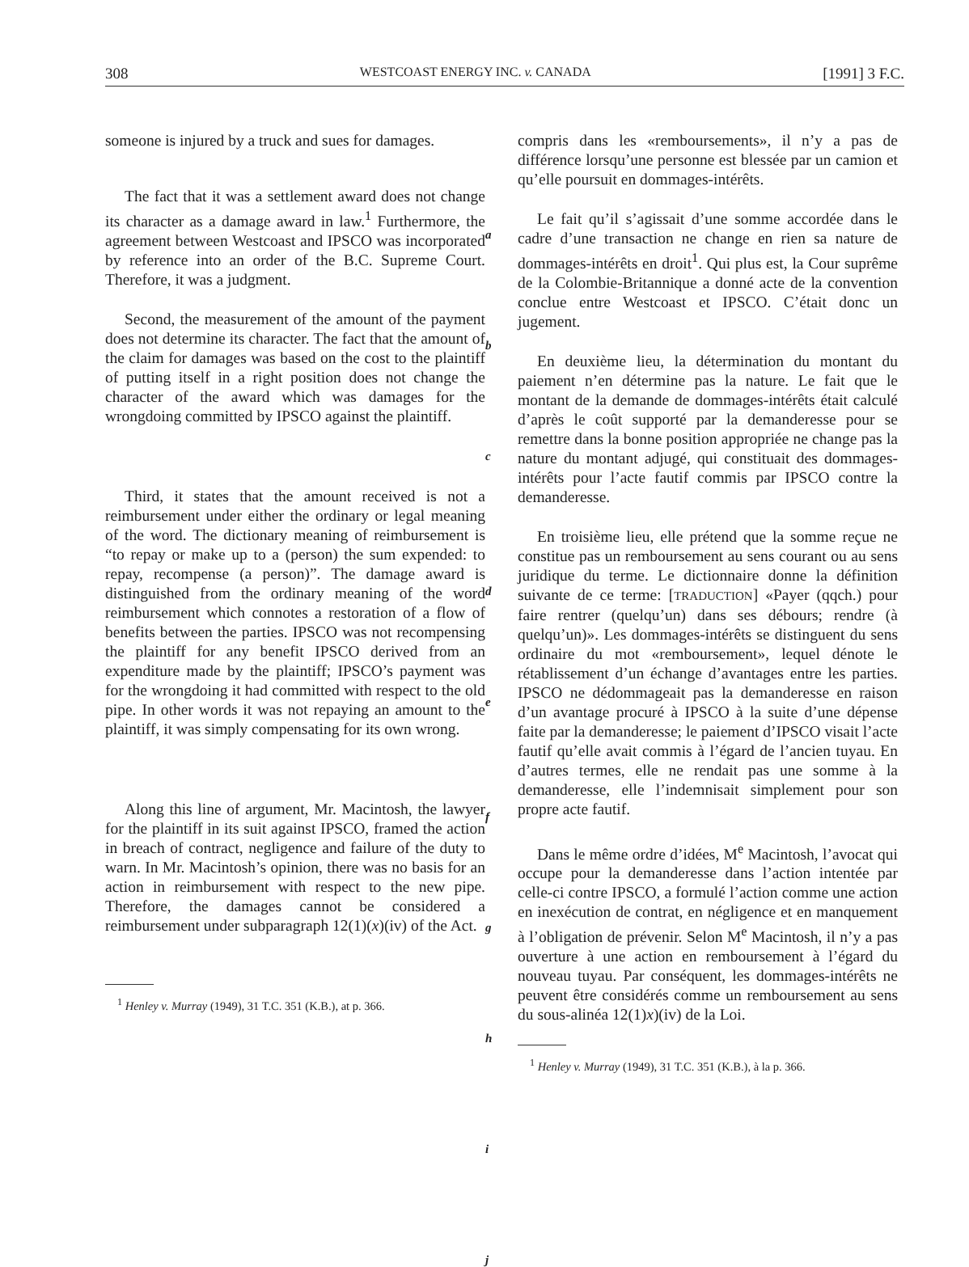308 WESTCOAST ENERGY INC. v. CANADA [1991] 3 F.C.
someone is injured by a truck and sues for damages.
The fact that it was a settlement award does not change its character as a damage award in law.<sup>1</sup> Furthermore, the agreement between Westcoast and IPSCO was incorporated by reference into an order of the B.C. Supreme Court. Therefore, it was a judgment.
Second, the measurement of the amount of the payment does not determine its character. The fact that the amount of the claim for damages was based on the cost to the plaintiff of putting itself in a right position does not change the character of the award which was damages for the wrongdoing committed by IPSCO against the plaintiff.
Third, it states that the amount received is not a reimbursement under either the ordinary or legal meaning of the word. The dictionary meaning of reimbursement is “to repay or make up to a (person) the sum expended: to repay, recompense (a person)”. The damage award is distinguished from the ordinary meaning of the word reimbursement which connotes a restoration of a flow of benefits between the parties. IPSCO was not recompensing the plaintiff for any benefit IPSCO derived from an expenditure made by the plaintiff; IPSCO’s payment was for the wrongdoing it had committed with respect to the old pipe. In other words it was not repaying an amount to the plaintiff, it was simply compensating for its own wrong.
Along this line of argument, Mr. Macintosh, the lawyer for the plaintiff in its suit against IPSCO, framed the action in breach of contract, negligence and failure of the duty to warn. In Mr. Macintosh’s opinion, there was no basis for an action in reimbursement with respect to the new pipe. Therefore, the damages cannot be considered a reimbursement under subparagraph 12(1)(x)(iv) of the Act.
<sup>1</sup> Henley v. Murray (1949), 31 T.C. 351 (K.B.), at p. 366.
a
b
c
d
e
f
g
h
i
j
compris dans les «remboursements», il n’y a pas de différence lorsqu’une personne est blessée par un camion et qu’elle poursuit en dommages-intérêts.
Le fait qu’il s’agissait d’une somme accordée dans le cadre d’une transaction ne change en rien sa nature de dommages-intérêts en droit<sup>1</sup>. Qui plus est, la Cour suprême de la Colombie-Britannique a donné acte de la convention conclue entre Westcoast et IPSCO. C’était donc un jugement.
En deuxième lieu, la détermination du montant du paiement n’en détermine pas la nature. Le fait que le montant de la demande de dommages-intérêts était calculé d’après le coût supporté par la demanderesse pour se remettre dans la bonne position appropriée ne change pas la nature du montant adjugé, qui constituait des dommages-intérêts pour l’acte fautif commis par IPSCO contre la demanderesse.
En troisième lieu, elle prétend que la somme reçue ne constitue pas un remboursement au sens courant ou au sens juridique du terme. Le dictionnaire donne la définition suivante de ce terme: [TRADUCTION] «Payer (qqch.) pour faire rentrer (quelqu’un) dans ses débours; rendre (à quelqu’un)». Les dommages-intérêts se distinguent du sens ordinaire du mot «remboursement», lequel dénote le rétablissement d’un échange d’avantages entre les parties. IPSCO ne dédommageait pas la demanderesse en raison d’un avantage procuré à IPSCO à la suite d’une dépense faite par la demanderesse; le paiement d’IPSCO visait l’acte fautif qu’elle avait commis à l’égard de l’ancien tuyau. En d’autres termes, elle ne rendait pas une somme à la demanderesse, elle l’indemnisait simplement pour son propre acte fautif.
Dans le même ordre d’idées, M<sup>e</sup> Macintosh, l’avocat qui occupe pour la demanderesse dans l’action intentée par celle-ci contre IPSCO, a formulé l’action comme une action en inexécution de contrat, en négligence et en manquement à l’obligation de prévenir. Selon M<sup>e</sup> Macintosh, il n’y a pas ouverture à une action en remboursement à l’égard du nouveau tuyau. Par conséquent, les dommages-intérêts ne peuvent être considérés comme un remboursement au sens du sous-alinéa 12(1)x)(iv) de la Loi.
<sup>1</sup> Henley v. Murray (1949), 31 T.C. 351 (K.B.), à la p. 366.